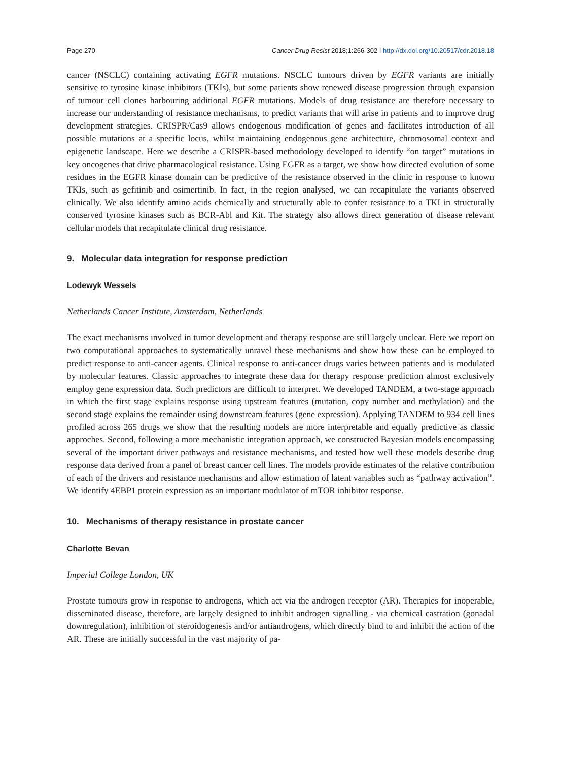Page 270 Cancer Drug Resist 2018;1:266-302 I http://dx.doi.org/10.20517/cdr.2018.18
cancer (NSCLC) containing activating EGFR mutations. NSCLC tumours driven by EGFR variants are initially sensitive to tyrosine kinase inhibitors (TKIs), but some patients show renewed disease progression through expansion of tumour cell clones harbouring additional EGFR mutations. Models of drug resistance are therefore necessary to increase our understanding of resistance mechanisms, to predict variants that will arise in patients and to improve drug development strategies. CRISPR/Cas9 allows endogenous modification of genes and facilitates introduction of all possible mutations at a specific locus, whilst maintaining endogenous gene architecture, chromosomal context and epigenetic landscape. Here we describe a CRISPR-based methodology developed to identify “on target” mutations in key oncogenes that drive pharmacological resistance. Using EGFR as a target, we show how directed evolution of some residues in the EGFR kinase domain can be predictive of the resistance observed in the clinic in response to known TKIs, such as gefitinib and osimertinib. In fact, in the region analysed, we can recapitulate the variants observed clinically. We also identify amino acids chemically and structurally able to confer resistance to a TKI in structurally conserved tyrosine kinases such as BCR-Abl and Kit. The strategy also allows direct generation of disease relevant cellular models that recapitulate clinical drug resistance.
9. Molecular data integration for response prediction
Lodewyk Wessels
Netherlands Cancer Institute, Amsterdam, Netherlands
The exact mechanisms involved in tumor development and therapy response are still largely unclear. Here we report on two computational approaches to systematically unravel these mechanisms and show how these can be employed to predict response to anti-cancer agents. Clinical response to anti-cancer drugs varies between patients and is modulated by molecular features. Classic approaches to integrate these data for therapy response prediction almost exclusively employ gene expression data. Such predictors are difficult to interpret. We developed TANDEM, a two-stage approach in which the first stage explains response using upstream features (mutation, copy number and methylation) and the second stage explains the remainder using downstream features (gene expression). Applying TANDEM to 934 cell lines profiled across 265 drugs we show that the resulting models are more interpretable and equally predictive as classic approches. Second, following a more mechanistic integration approach, we constructed Bayesian models encompassing several of the important driver pathways and resistance mechanisms, and tested how well these models describe drug response data derived from a panel of breast cancer cell lines. The models provide estimates of the relative contribution of each of the drivers and resistance mechanisms and allow estimation of latent variables such as “pathway activation”. We identify 4EBP1 protein expression as an important modulator of mTOR inhibitor response.
10. Mechanisms of therapy resistance in prostate cancer
Charlotte Bevan
Imperial College London, UK
Prostate tumours grow in response to androgens, which act via the androgen receptor (AR). Therapies for inoperable, disseminated disease, therefore, are largely designed to inhibit androgen signalling - via chemical castration (gonadal downregulation), inhibition of steroidogenesis and/or antiandrogens, which directly bind to and inhibit the action of the AR. These are initially successful in the vast majority of pa-